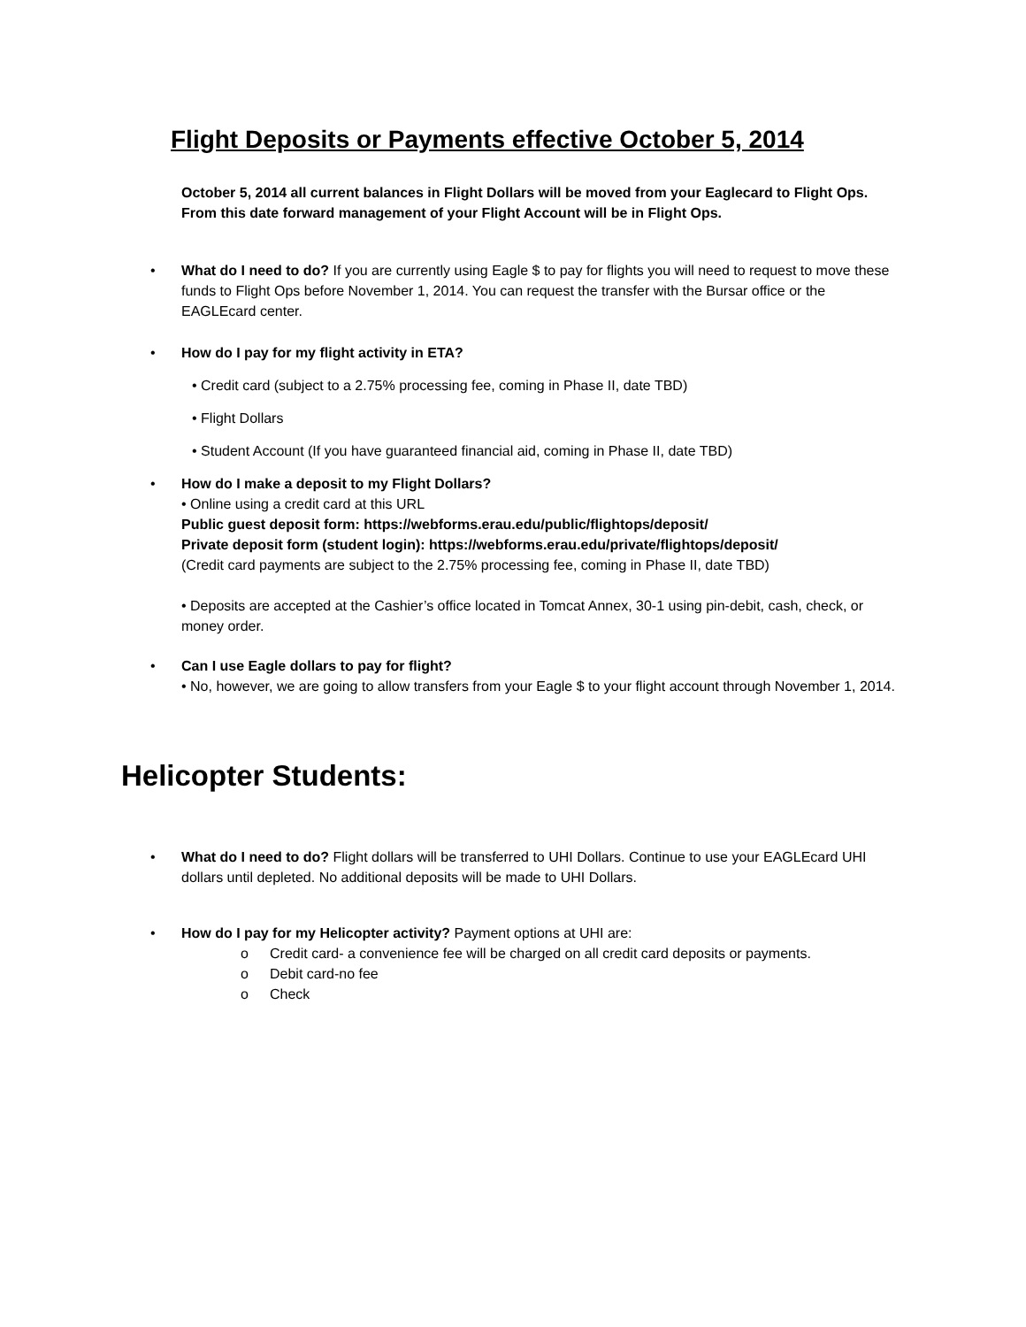Flight Deposits or Payments effective October 5, 2014
October 5, 2014 all current balances in Flight Dollars will be moved from your Eaglecard to Flight Ops. From this date forward management of your Flight Account will be in Flight Ops.
•
What do I need to do? If you are currently using Eagle $ to pay for flights you will need to request to move these funds to Flight Ops before November 1, 2014. You can request the transfer with the Bursar office or the EAGLEcard center.
•
How do I pay for my flight activity in ETA?
• Credit card (subject to a 2.75% processing fee, coming in Phase II, date TBD)
• Flight Dollars
• Student Account (If you have guaranteed financial aid, coming in Phase II, date TBD)
•
How do I make a deposit to my Flight Dollars?
• Online using a credit card at this URL
Public guest deposit form: https://webforms.erau.edu/public/flightops/deposit/
Private deposit form (student login): https://webforms.erau.edu/private/flightops/deposit/
(Credit card payments are subject to the 2.75% processing fee, coming in Phase II, date TBD)
• Deposits are accepted at the Cashier’s office located in Tomcat Annex, 30-1 using pin-debit, cash, check, or money order.
•
Can I use Eagle dollars to pay for flight?
• No, however, we are going to allow transfers from your Eagle $ to your flight account through November 1, 2014.
Helicopter Students:
•
What do I need to do? Flight dollars will be transferred to UHI Dollars. Continue to use your EAGLEcard UHI dollars until depleted. No additional deposits will be made to UHI Dollars.
•
How do I pay for my Helicopter activity? Payment options at UHI are:
o Credit card- a convenience fee will be charged on all credit card deposits or payments.
o Debit card-no fee
o Check